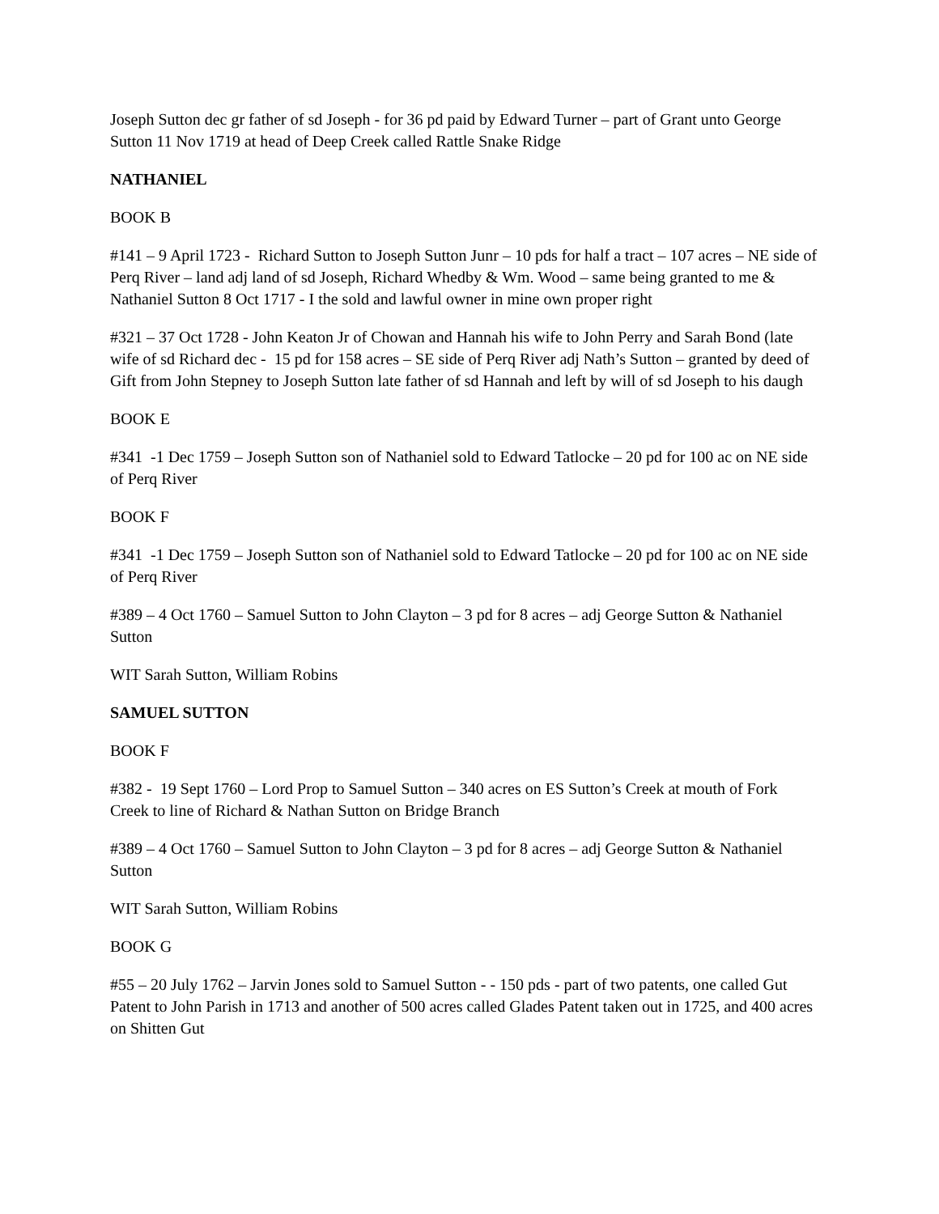Joseph Sutton dec gr father of sd Joseph - for 36 pd paid by Edward Turner – part of Grant unto George Sutton 11 Nov 1719 at head of Deep Creek called Rattle Snake Ridge
NATHANIEL
BOOK B
#141 – 9 April 1723 - Richard Sutton to Joseph Sutton Junr – 10 pds for half a tract – 107 acres – NE side of Perq River – land adj land of sd Joseph, Richard Whedby & Wm. Wood – same being granted to me & Nathaniel Sutton 8 Oct 1717 - I the sold and lawful owner in mine own proper right
#321 – 37 Oct 1728 - John Keaton Jr of Chowan and Hannah his wife to John Perry and Sarah Bond (late wife of sd Richard dec - 15 pd for 158 acres – SE side of Perq River adj Nath’s Sutton – granted by deed of Gift from John Stepney to Joseph Sutton late father of sd Hannah and left by will of sd Joseph to his daugh
BOOK E
#341 -1 Dec 1759 – Joseph Sutton son of Nathaniel sold to Edward Tatlocke – 20 pd for 100 ac on NE side of Perq River
BOOK F
#341 -1 Dec 1759 – Joseph Sutton son of Nathaniel sold to Edward Tatlocke – 20 pd for 100 ac on NE side of Perq River
#389 – 4 Oct 1760 – Samuel Sutton to John Clayton – 3 pd for 8 acres – adj George Sutton & Nathaniel Sutton
WIT Sarah Sutton, William Robins
SAMUEL SUTTON
BOOK F
#382 - 19 Sept 1760 – Lord Prop to Samuel Sutton – 340 acres on ES Sutton’s Creek at mouth of Fork Creek to line of Richard & Nathan Sutton on Bridge Branch
#389 – 4 Oct 1760 – Samuel Sutton to John Clayton – 3 pd for 8 acres – adj George Sutton & Nathaniel Sutton
WIT Sarah Sutton, William Robins
BOOK G
#55 – 20 July 1762 – Jarvin Jones sold to Samuel Sutton - - 150 pds - part of two patents, one called Gut Patent to John Parish in 1713 and another of 500 acres called Glades Patent taken out in 1725, and 400 acres on Shitten Gut